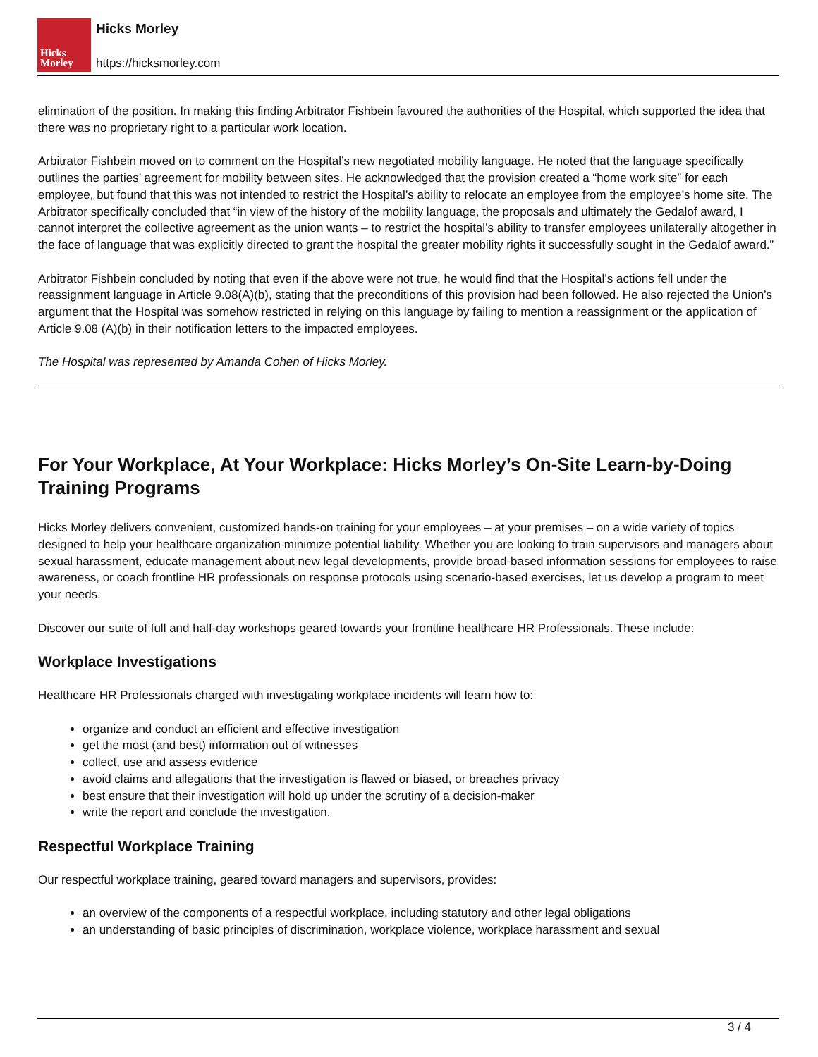Hicks
Morley
Hicks Morley
https://hicksmorley.com
elimination of the position. In making this finding Arbitrator Fishbein favoured the authorities of the Hospital, which supported the idea that there was no proprietary right to a particular work location.
Arbitrator Fishbein moved on to comment on the Hospital’s new negotiated mobility language. He noted that the language specifically outlines the parties’ agreement for mobility between sites. He acknowledged that the provision created a “home work site” for each employee, but found that this was not intended to restrict the Hospital’s ability to relocate an employee from the employee’s home site. The Arbitrator specifically concluded that “in view of the history of the mobility language, the proposals and ultimately the Gedalof award, I cannot interpret the collective agreement as the union wants – to restrict the hospital’s ability to transfer employees unilaterally altogether in the face of language that was explicitly directed to grant the hospital the greater mobility rights it successfully sought in the Gedalof award.”
Arbitrator Fishbein concluded by noting that even if the above were not true, he would find that the Hospital’s actions fell under the reassignment language in Article 9.08(A)(b), stating that the preconditions of this provision had been followed. He also rejected the Union’s argument that the Hospital was somehow restricted in relying on this language by failing to mention a reassignment or the application of Article 9.08 (A)(b) in their notification letters to the impacted employees.
The Hospital was represented by Amanda Cohen of Hicks Morley.
For Your Workplace, At Your Workplace: Hicks Morley’s On-Site Learn-by-Doing Training Programs
Hicks Morley delivers convenient, customized hands-on training for your employees – at your premises – on a wide variety of topics designed to help your healthcare organization minimize potential liability. Whether you are looking to train supervisors and managers about sexual harassment, educate management about new legal developments, provide broad-based information sessions for employees to raise awareness, or coach frontline HR professionals on response protocols using scenario-based exercises, let us develop a program to meet your needs.
Discover our suite of full and half-day workshops geared towards your frontline healthcare HR Professionals. These include:
Workplace Investigations
Healthcare HR Professionals charged with investigating workplace incidents will learn how to:
organize and conduct an efficient and effective investigation
get the most (and best) information out of witnesses
collect, use and assess evidence
avoid claims and allegations that the investigation is flawed or biased, or breaches privacy
best ensure that their investigation will hold up under the scrutiny of a decision-maker
write the report and conclude the investigation.
Respectful Workplace Training
Our respectful workplace training, geared toward managers and supervisors, provides:
an overview of the components of a respectful workplace, including statutory and other legal obligations
an understanding of basic principles of discrimination, workplace violence, workplace harassment and sexual
3 / 4